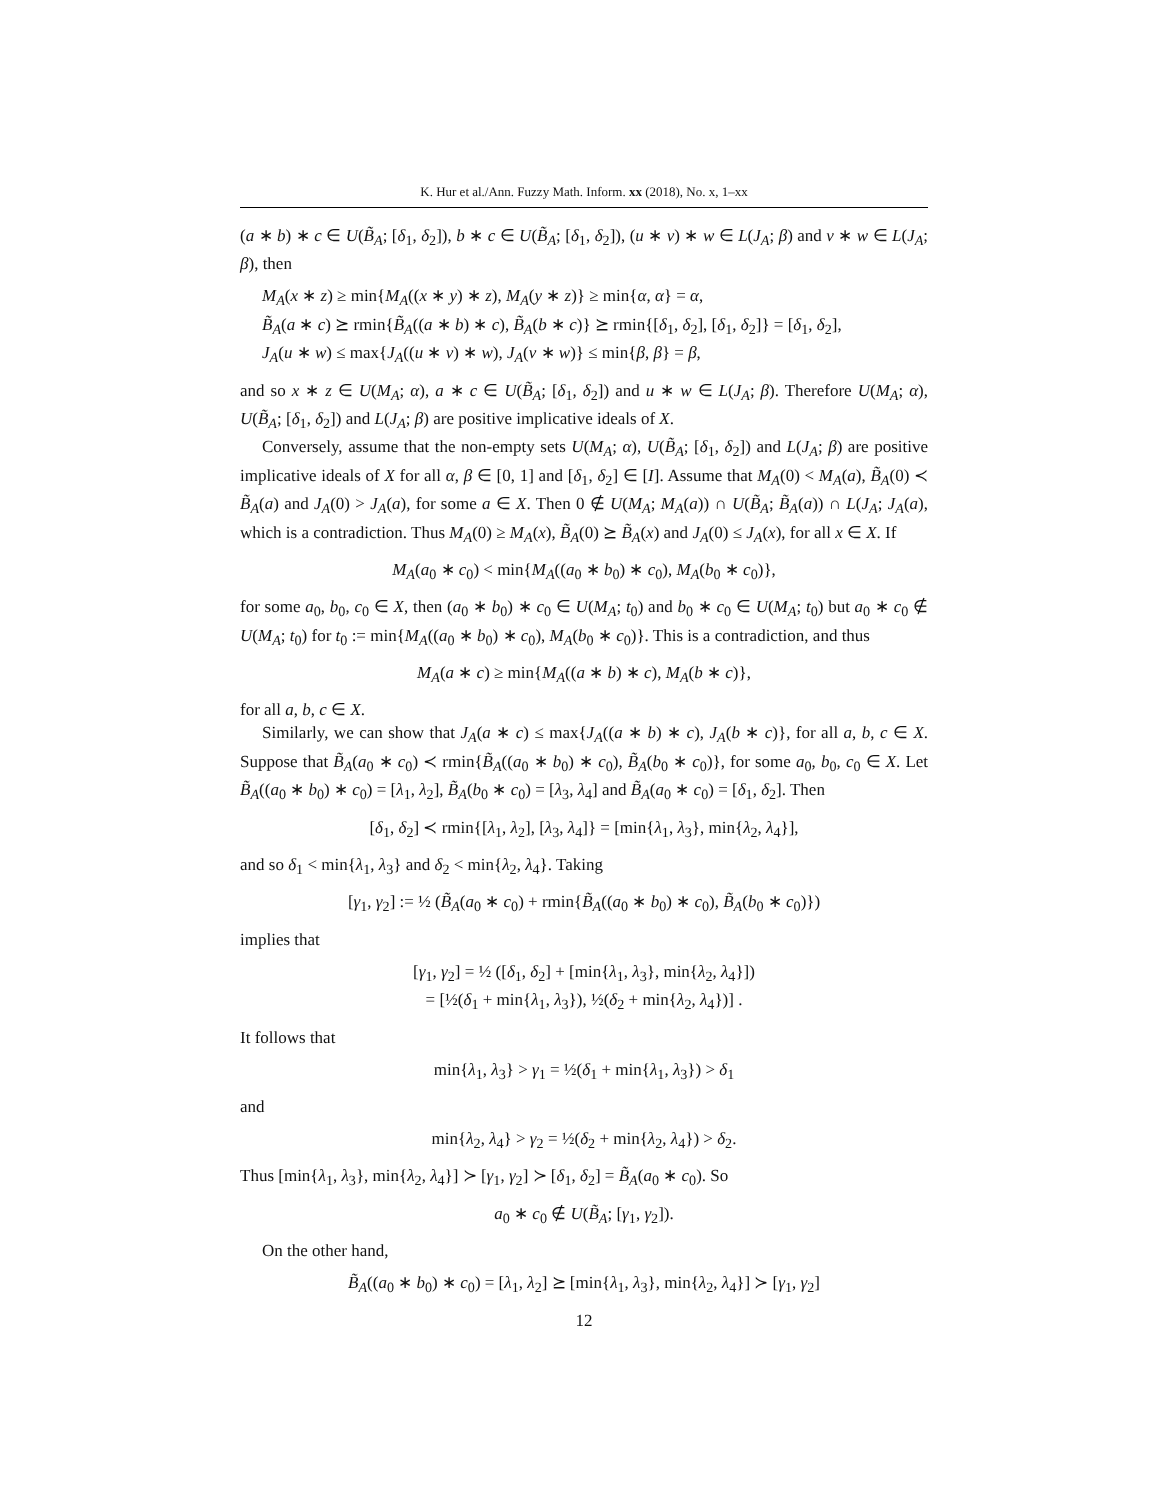K. Hur et al./Ann. Fuzzy Math. Inform. xx (2018), No. x, 1–xx
(a ∗ b) ∗ c ∈ U(B̃<sub>A</sub>; [δ<sub>1</sub>, δ<sub>2</sub>]), b ∗ c ∈ U(B̃<sub>A</sub>; [δ<sub>1</sub>, δ<sub>2</sub>]), (u ∗ v) ∗ w ∈ L(J<sub>A</sub>; β) and v ∗ w ∈ L(J<sub>A</sub>; β), then
M<sub>A</sub>(x ∗ z) ≥ min{M<sub>A</sub>((x ∗ y) ∗ z), M<sub>A</sub>(y ∗ z)} ≥ min{α, α} = α,
B̃<sub>A</sub>(a ∗ c) ⪰ rmin{B̃<sub>A</sub>((a ∗ b) ∗ c), B̃<sub>A</sub>(b ∗ c)} ⪰ rmin{[δ<sub>1</sub>, δ<sub>2</sub>], [δ<sub>1</sub>, δ<sub>2</sub>]} = [δ<sub>1</sub>, δ<sub>2</sub>],
J<sub>A</sub>(u ∗ w) ≤ max{J<sub>A</sub>((u ∗ v) ∗ w), J<sub>A</sub>(v ∗ w)} ≤ min{β, β} = β,
and so x ∗ z ∈ U(M<sub>A</sub>; α), a ∗ c ∈ U(B̃<sub>A</sub>; [δ<sub>1</sub>, δ<sub>2</sub>]) and u ∗ w ∈ L(J<sub>A</sub>; β). Therefore U(M<sub>A</sub>; α), U(B̃<sub>A</sub>; [δ<sub>1</sub>, δ<sub>2</sub>]) and L(J<sub>A</sub>; β) are positive implicative ideals of X.
Conversely, assume that the non-empty sets U(M<sub>A</sub>; α), U(B̃<sub>A</sub>; [δ<sub>1</sub>, δ<sub>2</sub>]) and L(J<sub>A</sub>; β) are positive implicative ideals of X for all α, β ∈ [0, 1] and [δ<sub>1</sub>, δ<sub>2</sub>] ∈ [I]. Assume that M<sub>A</sub>(0) < M<sub>A</sub>(a), B̃<sub>A</sub>(0) ≺ B̃<sub>A</sub>(a) and J<sub>A</sub>(0) > J<sub>A</sub>(a), for some a ∈ X. Then 0 ∉ U(M<sub>A</sub>; M<sub>A</sub>(a)) ∩ U(B̃<sub>A</sub>; B̃<sub>A</sub>(a)) ∩ L(J<sub>A</sub>; J<sub>A</sub>(a), which is a contradiction. Thus M<sub>A</sub>(0) ≥ M<sub>A</sub>(x), B̃<sub>A</sub>(0) ⪰ B̃<sub>A</sub>(x) and J<sub>A</sub>(0) ≤ J<sub>A</sub>(x), for all x ∈ X. If
M<sub>A</sub>(a<sub>0</sub> ∗ c<sub>0</sub>) < min{M<sub>A</sub>((a<sub>0</sub> ∗ b<sub>0</sub>) ∗ c<sub>0</sub>), M<sub>A</sub>(b<sub>0</sub> ∗ c<sub>0</sub>)},
for some a<sub>0</sub>, b<sub>0</sub>, c<sub>0</sub> ∈ X, then (a<sub>0</sub> ∗ b<sub>0</sub>) ∗ c<sub>0</sub> ∈ U(M<sub>A</sub>; t<sub>0</sub>) and b<sub>0</sub> ∗ c<sub>0</sub> ∈ U(M<sub>A</sub>; t<sub>0</sub>) but a<sub>0</sub> ∗ c<sub>0</sub> ∉ U(M<sub>A</sub>; t<sub>0</sub>) for t<sub>0</sub> := min{M<sub>A</sub>((a<sub>0</sub> ∗ b<sub>0</sub>) ∗ c<sub>0</sub>), M<sub>A</sub>(b<sub>0</sub> ∗ c<sub>0</sub>)}. This is a contradiction, and thus
M<sub>A</sub>(a ∗ c) ≥ min{M<sub>A</sub>((a ∗ b) ∗ c), M<sub>A</sub>(b ∗ c)},
for all a, b, c ∈ X.
Similarly, we can show that J<sub>A</sub>(a ∗ c) ≤ max{J<sub>A</sub>((a ∗ b) ∗ c), J<sub>A</sub>(b ∗ c)}, for all a, b, c ∈ X. Suppose that B̃<sub>A</sub>(a<sub>0</sub> ∗ c<sub>0</sub>) ≺ rmin{B̃<sub>A</sub>((a<sub>0</sub> ∗ b<sub>0</sub>) ∗ c<sub>0</sub>), B̃<sub>A</sub>(b<sub>0</sub> ∗ c<sub>0</sub>)}, for some a<sub>0</sub>, b<sub>0</sub>, c<sub>0</sub> ∈ X. Let B̃<sub>A</sub>((a<sub>0</sub> ∗ b<sub>0</sub>) ∗ c<sub>0</sub>) = [λ<sub>1</sub>, λ<sub>2</sub>], B̃<sub>A</sub>(b<sub>0</sub> ∗ c<sub>0</sub>) = [λ<sub>3</sub>, λ<sub>4</sub>] and B̃<sub>A</sub>(a<sub>0</sub> ∗ c<sub>0</sub>) = [δ<sub>1</sub>, δ<sub>2</sub>]. Then
[δ<sub>1</sub>, δ<sub>2</sub>] ≺ rmin{[λ<sub>1</sub>, λ<sub>2</sub>], [λ<sub>3</sub>, λ<sub>4</sub>]} = [min{λ<sub>1</sub>, λ<sub>3</sub>}, min{λ<sub>2</sub>, λ<sub>4</sub>}],
and so δ<sub>1</sub> < min{λ<sub>1</sub>, λ<sub>3</sub>} and δ<sub>2</sub> < min{λ<sub>2</sub>, λ<sub>4</sub>}. Taking
[γ<sub>1</sub>, γ<sub>2</sub>] := ½ (B̃<sub>A</sub>(a<sub>0</sub> ∗ c<sub>0</sub>) + rmin{B̃<sub>A</sub>((a<sub>0</sub> ∗ b<sub>0</sub>) ∗ c<sub>0</sub>), B̃<sub>A</sub>(b<sub>0</sub> ∗ c<sub>0</sub>)})
implies that
[γ<sub>1</sub>, γ<sub>2</sub>] = ½ ([δ<sub>1</sub>, δ<sub>2</sub>] + [min{λ<sub>1</sub>, λ<sub>3</sub>}, min{λ<sub>2</sub>, λ<sub>4</sub>}])
= [½(δ<sub>1</sub> + min{λ<sub>1</sub>, λ<sub>3</sub>}), ½(δ<sub>2</sub> + min{λ<sub>2</sub>, λ<sub>4</sub>})] .
It follows that
min{λ<sub>1</sub>, λ<sub>3</sub>} > γ<sub>1</sub> = ½(δ<sub>1</sub> + min{λ<sub>1</sub>, λ<sub>3</sub>}) > δ<sub>1</sub>
and
min{λ<sub>2</sub>, λ<sub>4</sub>} > γ<sub>2</sub> = ½(δ<sub>2</sub> + min{λ<sub>2</sub>, λ<sub>4</sub>}) > δ<sub>2</sub>.
Thus [min{λ<sub>1</sub>, λ<sub>3</sub>}, min{λ<sub>2</sub>, λ<sub>4</sub>}] ≻ [γ<sub>1</sub>, γ<sub>2</sub>] ≻ [δ<sub>1</sub>, δ<sub>2</sub>] = B̃<sub>A</sub>(a<sub>0</sub> ∗ c<sub>0</sub>). So
a<sub>0</sub> ∗ c<sub>0</sub> ∉ U(B̃<sub>A</sub>; [γ<sub>1</sub>, γ<sub>2</sub>]).
On the other hand,
B̃<sub>A</sub>((a<sub>0</sub> ∗ b<sub>0</sub>) ∗ c<sub>0</sub>) = [λ<sub>1</sub>, λ<sub>2</sub>] ⪰ [min{λ<sub>1</sub>, λ<sub>3</sub>}, min{λ<sub>2</sub>, λ<sub>4</sub>}] ≻ [γ<sub>1</sub>, γ<sub>2</sub>]
12